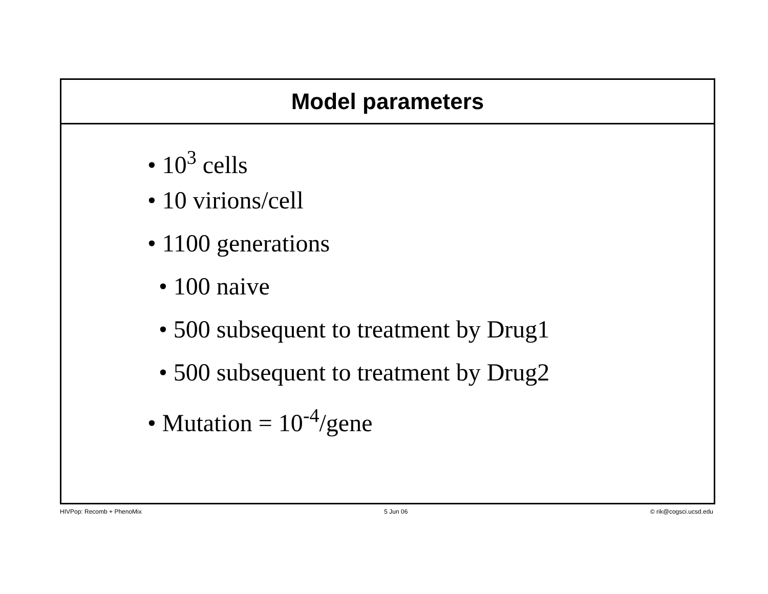Model parameters
• 10<sup>3</sup> cells
• 10 virions/cell
• 1100 generations
• 100 naive
• 500 subsequent to treatment by Drug1
• 500 subsequent to treatment by Drug2
• Mutation = 10<sup>-4</sup>/gene
HIVPop: Recomb + PhenoMix 5 Jun 06 © rik@cogsci.ucsd.edu